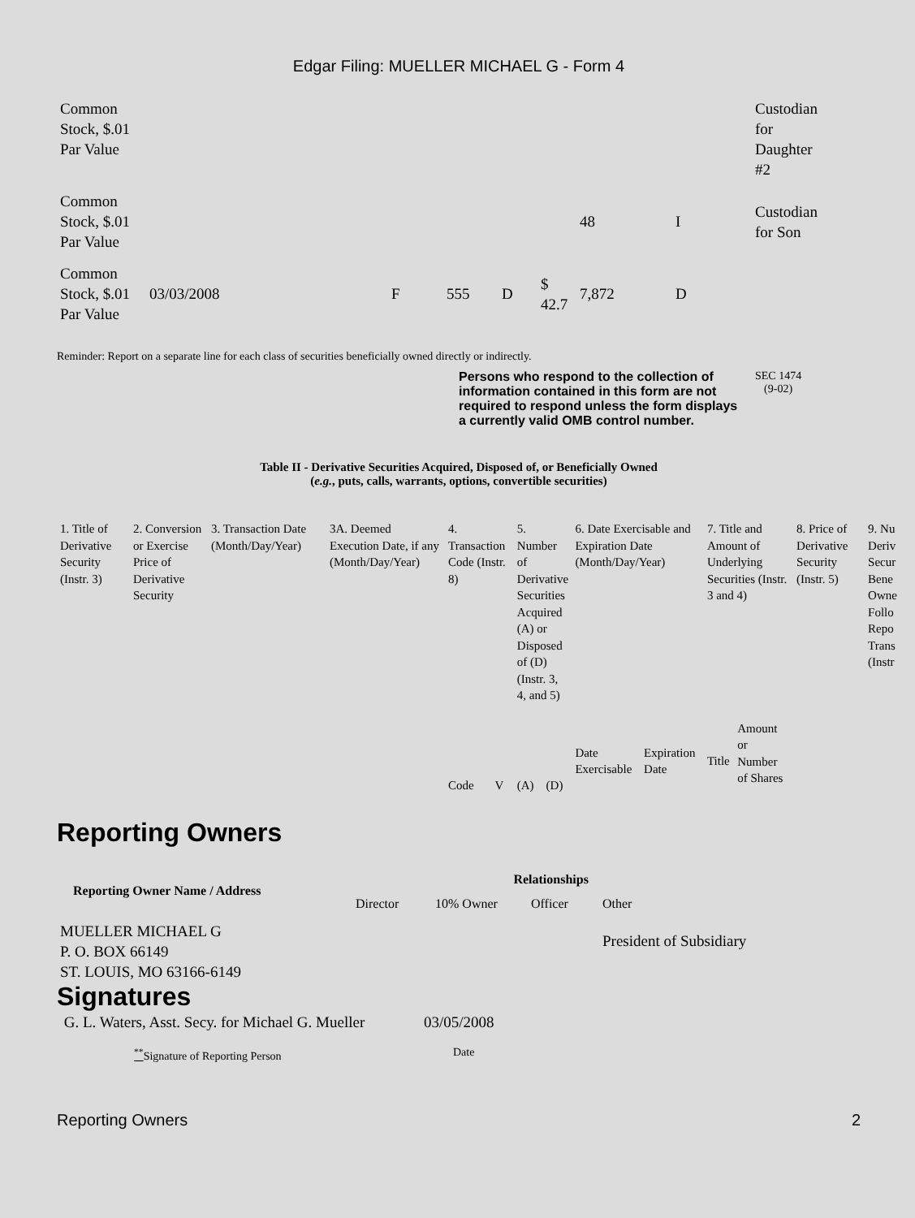Edgar Filing: MUELLER MICHAEL G - Form 4
| Common Stock, $.01 Par Value | | | | | | | | Custodian for Daughter #2 |
| Common Stock, $.01 Par Value | | | | | | 48 | I | Custodian for Son |
| Common Stock, $.01 Par Value | 03/03/2008 | F | 555 | D | $ 42.7 | 7,872 | D | |
Reminder: Report on a separate line for each class of securities beneficially owned directly or indirectly.
Persons who respond to the collection of information contained in this form are not required to respond unless the form displays a currently valid OMB control number.
SEC 1474
(9-02)
Table II - Derivative Securities Acquired, Disposed of, or Beneficially Owned
(e.g., puts, calls, warrants, options, convertible securities)
| 1. Title of Derivative Security (Instr. 3) | 2. Conversion or Exercise Price of Derivative Security | 3. Transaction Date (Month/Day/Year) | 3A. Deemed Execution Date, if any (Month/Day/Year) | 4. Transaction Code (Instr. 8) | | 5. Number of Derivative Securities Acquired (A) or Disposed of (D) (Instr. 3, 4, and 5) | | 6. Date Exercisable and Expiration Date (Month/Day/Year) | | 7. Title and Amount of Underlying Securities (Instr. 3 and 4) | | 8. Price of Derivative Security (Instr. 5) | 9. Nu Deriv Secur Bene Owne Follo Repo Trans (Instr |
| | | | | Code | V | (A) | (D) | Date Exercisable | Expiration Date | Title | Amount or Number of Shares | | |
Reporting Owners
| Reporting Owner Name / Address | Relationships | | | |
| --- | --- | --- | --- | --- |
| | Director | 10% Owner | Officer | Other |
| MUELLER MICHAEL G P. O. BOX 66149 ST. LOUIS, MO 63166-6149 | | | | President of Subsidiary |
Signatures
| G. L. Waters, Asst. Secy. for Michael G. Mueller | 03/05/2008 |
| <sup>**</sup> Signature of Reporting Person | Date |
Reporting Owners 2